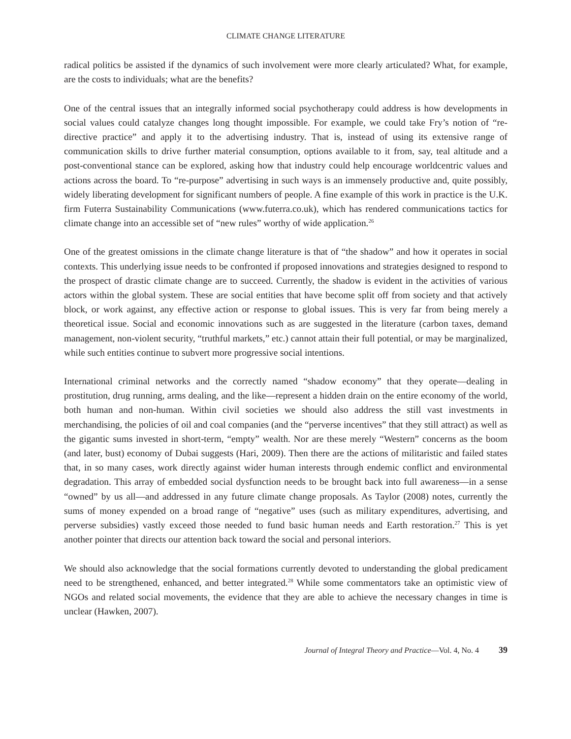CLIMATE CHANGE LITERATURE
radical politics be assisted if the dynamics of such involvement were more clearly articulated? What, for example, are the costs to individuals; what are the benefits?
One of the central issues that an integrally informed social psychotherapy could address is how developments in social values could catalyze changes long thought impossible. For example, we could take Fry’s notion of “re-directive practice” and apply it to the advertising industry. That is, instead of using its extensive range of communication skills to drive further material consumption, options available to it from, say, teal altitude and a post-conventional stance can be explored, asking how that industry could help encourage worldcentric values and actions across the board. To “re-purpose” advertising in such ways is an immensely productive and, quite possibly, widely liberating development for significant numbers of people. A fine example of this work in practice is the U.K. firm Futerra Sustainability Communications (www.futerra.co.uk), which has rendered communications tactics for climate change into an accessible set of “new rules” worthy of wide application.<sup>26</sup>
One of the greatest omissions in the climate change literature is that of “the shadow” and how it operates in social contexts. This underlying issue needs to be confronted if proposed innovations and strategies designed to respond to the prospect of drastic climate change are to succeed. Currently, the shadow is evident in the activities of various actors within the global system. These are social entities that have become split off from society and that actively block, or work against, any effective action or response to global issues. This is very far from being merely a theoretical issue. Social and economic innovations such as are suggested in the literature (carbon taxes, demand management, non-violent security, “truthful markets,” etc.) cannot attain their full potential, or may be marginalized, while such entities continue to subvert more progressive social intentions.
International criminal networks and the correctly named “shadow economy” that they operate—dealing in prostitution, drug running, arms dealing, and the like—represent a hidden drain on the entire economy of the world, both human and non-human. Within civil societies we should also address the still vast investments in merchandising, the policies of oil and coal companies (and the “perverse incentives” that they still attract) as well as the gigantic sums invested in short-term, “empty” wealth. Nor are these merely “Western” concerns as the boom (and later, bust) economy of Dubai suggests (Hari, 2009). Then there are the actions of militaristic and failed states that, in so many cases, work directly against wider human interests through endemic conflict and environmental degradation. This array of embedded social dysfunction needs to be brought back into full awareness—in a sense “owned” by us all—and addressed in any future climate change proposals. As Taylor (2008) notes, currently the sums of money expended on a broad range of “negative” uses (such as military expenditures, advertising, and perverse subsidies) vastly exceed those needed to fund basic human needs and Earth restoration.<sup>27</sup> This is yet another pointer that directs our attention back toward the social and personal interiors.
We should also acknowledge that the social formations currently devoted to understanding the global predicament need to be strengthened, enhanced, and better integrated.<sup>28</sup> While some commentators take an optimistic view of NGOs and related social movements, the evidence that they are able to achieve the necessary changes in time is unclear (Hawken, 2007).
Journal of Integral Theory and Practice—Vol. 4, No. 4 39